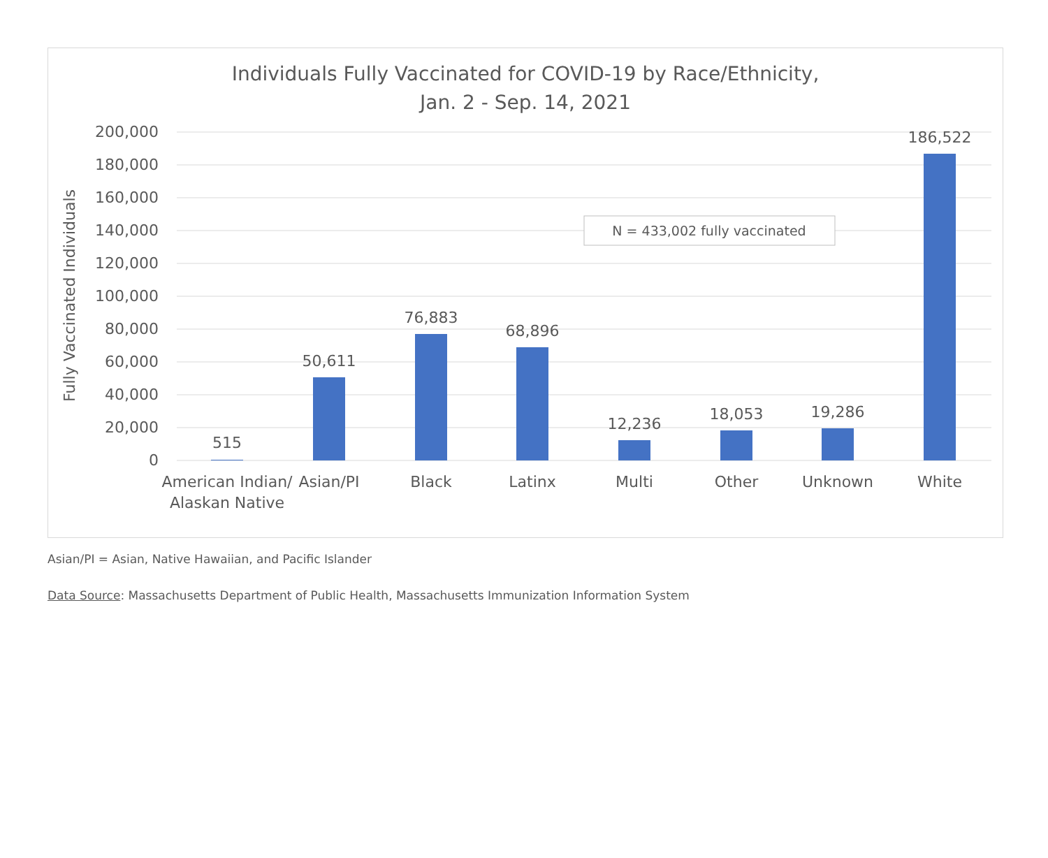Individuals Fully Vaccinated for COVID-19 by Race/Ethnicity,
Jan. 2 - Sep. 14, 2021
200,000
180,000
160,000
140,000
120,000
100,000
80,000
60,000
40,000
20,000
0
Fully Vaccinated Individuals
515
50,611
76,883
68,896
12,236
18,053
19,286
186,522
American Indian/
Alaskan Native
Asian/PI
Black
Latinx
Multi
Other
Unknown
White
N = 433,002 fully vaccinated
Asian/PI = Asian, Native Hawaiian, and Pacific Islander
Data Source: Massachusetts Department of Public Health, Massachusetts Immunization Information System